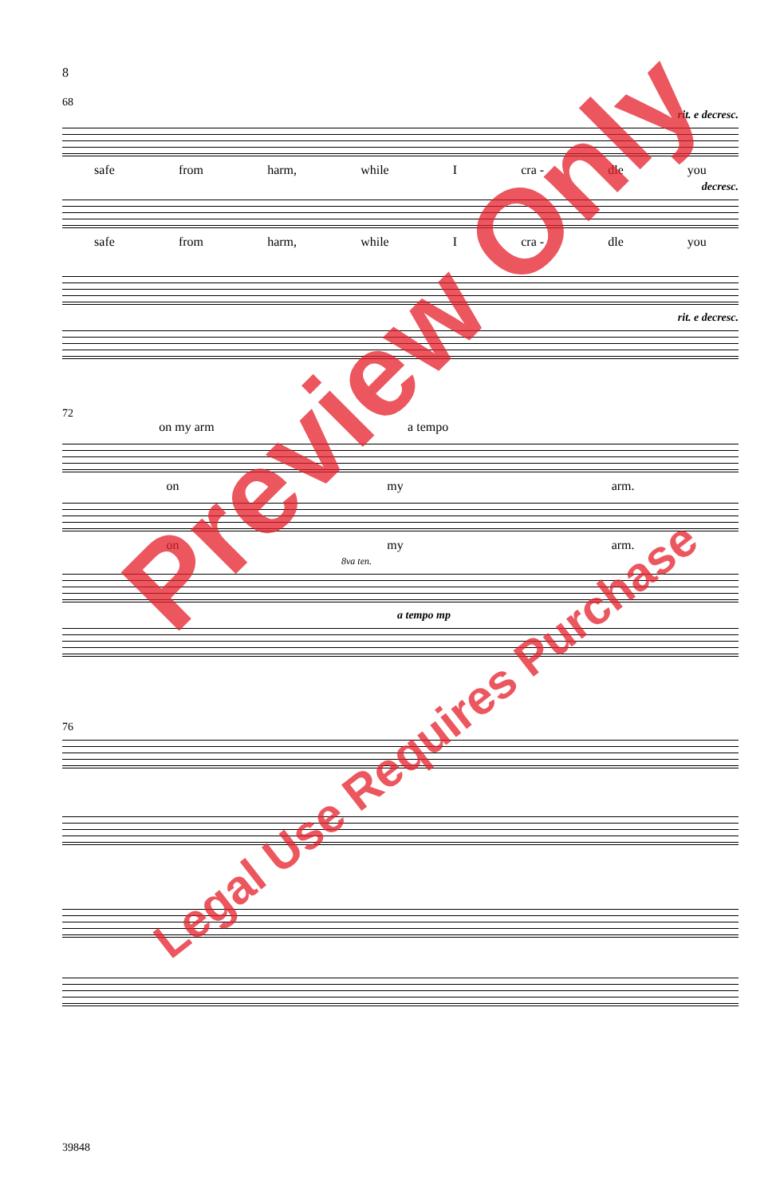8
68
rit. e decresc.
safe from harm, while I cra - dle you
decresc.
safe from harm, while I cra - dle you
rit. e decresc.
72
on my arm a tempo
on my arm.
on my arm.
8va ten.
a tempo mp
76
39848
Preview Only
Legal Use Requires Purchase